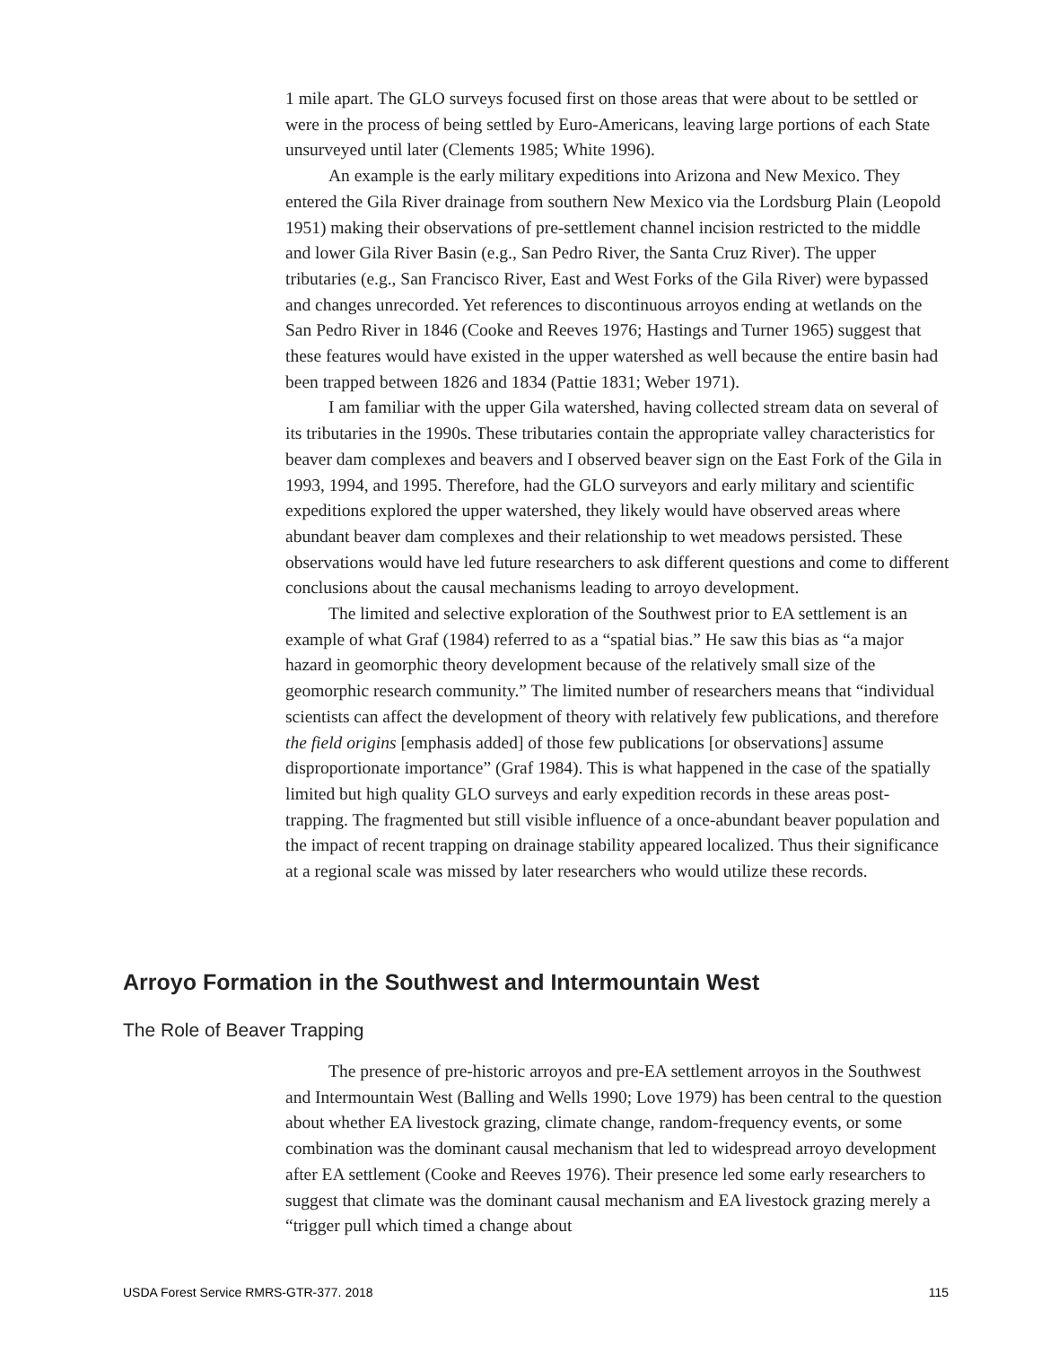1 mile apart. The GLO surveys focused first on those areas that were about to be settled or were in the process of being settled by Euro-Americans, leaving large portions of each State unsurveyed until later (Clements 1985; White 1996).
An example is the early military expeditions into Arizona and New Mexico. They entered the Gila River drainage from southern New Mexico via the Lordsburg Plain (Leopold 1951) making their observations of pre-settlement channel incision restricted to the middle and lower Gila River Basin (e.g., San Pedro River, the Santa Cruz River). The upper tributaries (e.g., San Francisco River, East and West Forks of the Gila River) were bypassed and changes unrecorded. Yet references to discontinuous arroyos ending at wetlands on the San Pedro River in 1846 (Cooke and Reeves 1976; Hastings and Turner 1965) suggest that these features would have existed in the upper watershed as well because the entire basin had been trapped between 1826 and 1834 (Pattie 1831; Weber 1971).
I am familiar with the upper Gila watershed, having collected stream data on several of its tributaries in the 1990s. These tributaries contain the appropriate valley characteristics for beaver dam complexes and beavers and I observed beaver sign on the East Fork of the Gila in 1993, 1994, and 1995. Therefore, had the GLO surveyors and early military and scientific expeditions explored the upper watershed, they likely would have observed areas where abundant beaver dam complexes and their relationship to wet meadows persisted. These observations would have led future researchers to ask different questions and come to different conclusions about the causal mechanisms leading to arroyo development.
The limited and selective exploration of the Southwest prior to EA settlement is an example of what Graf (1984) referred to as a “spatial bias.” He saw this bias as “a major hazard in geomorphic theory development because of the relatively small size of the geomorphic research community.” The limited number of researchers means that “individual scientists can affect the development of theory with relatively few publications, and therefore the field origins [emphasis added] of those few publications [or observations] assume disproportionate importance” (Graf 1984). This is what happened in the case of the spatially limited but high quality GLO surveys and early expedition records in these areas post-trapping. The fragmented but still visible influence of a once-abundant beaver population and the impact of recent trapping on drainage stability appeared localized. Thus their significance at a regional scale was missed by later researchers who would utilize these records.
Arroyo Formation in the Southwest and Intermountain West
The Role of Beaver Trapping
The presence of pre-historic arroyos and pre-EA settlement arroyos in the Southwest and Intermountain West (Balling and Wells 1990; Love 1979) has been central to the question about whether EA livestock grazing, climate change, random-frequency events, or some combination was the dominant causal mechanism that led to widespread arroyo development after EA settlement (Cooke and Reeves 1976). Their presence led some early researchers to suggest that climate was the dominant causal mechanism and EA livestock grazing merely a “trigger pull which timed a change about
USDA Forest Service RMRS-GTR-377. 2018 115